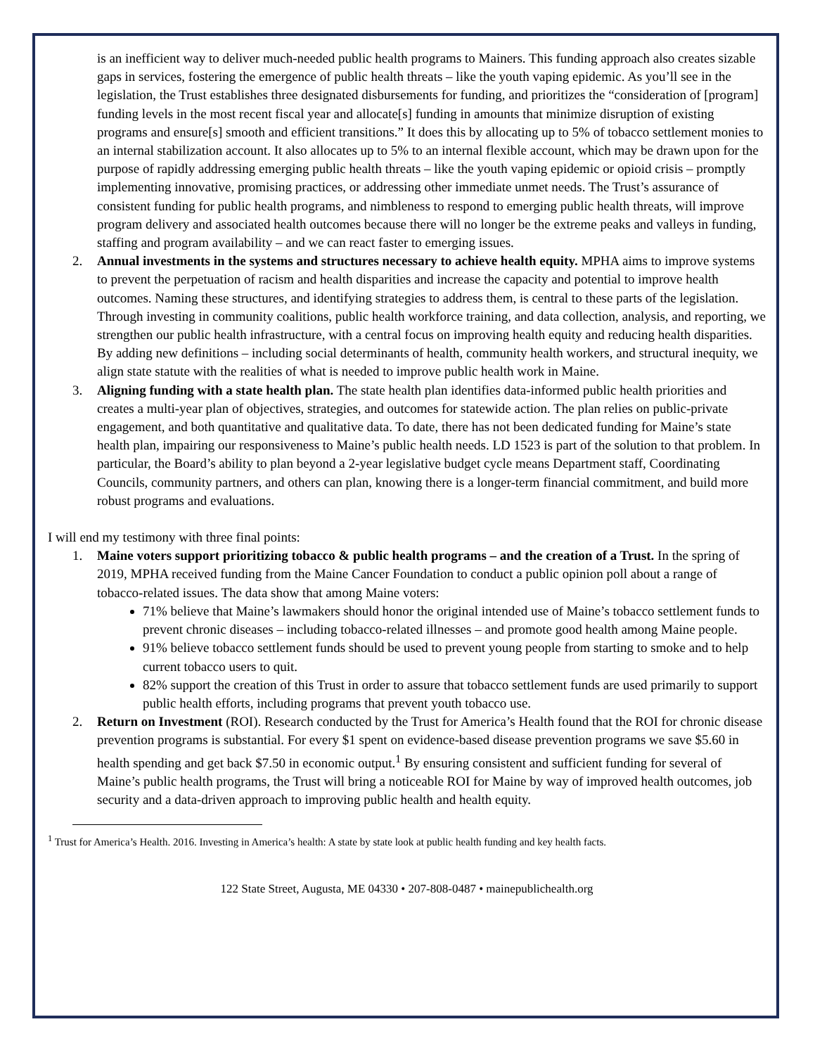is an inefficient way to deliver much-needed public health programs to Mainers. This funding approach also creates sizable gaps in services, fostering the emergence of public health threats – like the youth vaping epidemic. As you’ll see in the legislation, the Trust establishes three designated disbursements for funding, and prioritizes the “consideration of [program] funding levels in the most recent fiscal year and allocate[s] funding in amounts that minimize disruption of existing programs and ensure[s] smooth and efficient transitions.” It does this by allocating up to 5% of tobacco settlement monies to an internal stabilization account. It also allocates up to 5% to an internal flexible account, which may be drawn upon for the purpose of rapidly addressing emerging public health threats – like the youth vaping epidemic or opioid crisis – promptly implementing innovative, promising practices, or addressing other immediate unmet needs. The Trust’s assurance of consistent funding for public health programs, and nimbleness to respond to emerging public health threats, will improve program delivery and associated health outcomes because there will no longer be the extreme peaks and valleys in funding, staffing and program availability – and we can react faster to emerging issues.
2. Annual investments in the systems and structures necessary to achieve health equity. MPHA aims to improve systems to prevent the perpetuation of racism and health disparities and increase the capacity and potential to improve health outcomes. Naming these structures, and identifying strategies to address them, is central to these parts of the legislation. Through investing in community coalitions, public health workforce training, and data collection, analysis, and reporting, we strengthen our public health infrastructure, with a central focus on improving health equity and reducing health disparities. By adding new definitions – including social determinants of health, community health workers, and structural inequity, we align state statute with the realities of what is needed to improve public health work in Maine.
3. Aligning funding with a state health plan. The state health plan identifies data-informed public health priorities and creates a multi-year plan of objectives, strategies, and outcomes for statewide action. The plan relies on public-private engagement, and both quantitative and qualitative data. To date, there has not been dedicated funding for Maine’s state health plan, impairing our responsiveness to Maine’s public health needs. LD 1523 is part of the solution to that problem. In particular, the Board’s ability to plan beyond a 2-year legislative budget cycle means Department staff, Coordinating Councils, community partners, and others can plan, knowing there is a longer-term financial commitment, and build more robust programs and evaluations.
I will end my testimony with three final points:
1. Maine voters support prioritizing tobacco & public health programs – and the creation of a Trust. In the spring of 2019, MPHA received funding from the Maine Cancer Foundation to conduct a public opinion poll about a range of tobacco-related issues. The data show that among Maine voters:
71% believe that Maine’s lawmakers should honor the original intended use of Maine’s tobacco settlement funds to prevent chronic diseases – including tobacco-related illnesses – and promote good health among Maine people.
91% believe tobacco settlement funds should be used to prevent young people from starting to smoke and to help current tobacco users to quit.
82% support the creation of this Trust in order to assure that tobacco settlement funds are used primarily to support public health efforts, including programs that prevent youth tobacco use.
2. Return on Investment (ROI). Research conducted by the Trust for America’s Health found that the ROI for chronic disease prevention programs is substantial. For every $1 spent on evidence-based disease prevention programs we save $5.60 in health spending and get back $7.50 in economic output.<sup>1</sup> By ensuring consistent and sufficient funding for several of Maine’s public health programs, the Trust will bring a noticeable ROI for Maine by way of improved health outcomes, job security and a data-driven approach to improving public health and health equity.
<sup>1</sup> Trust for America’s Health. 2016. Investing in America’s health: A state by state look at public health funding and key health facts.
122 State Street, Augusta, ME 04330 • 207-808-0487 • mainepublichealth.org